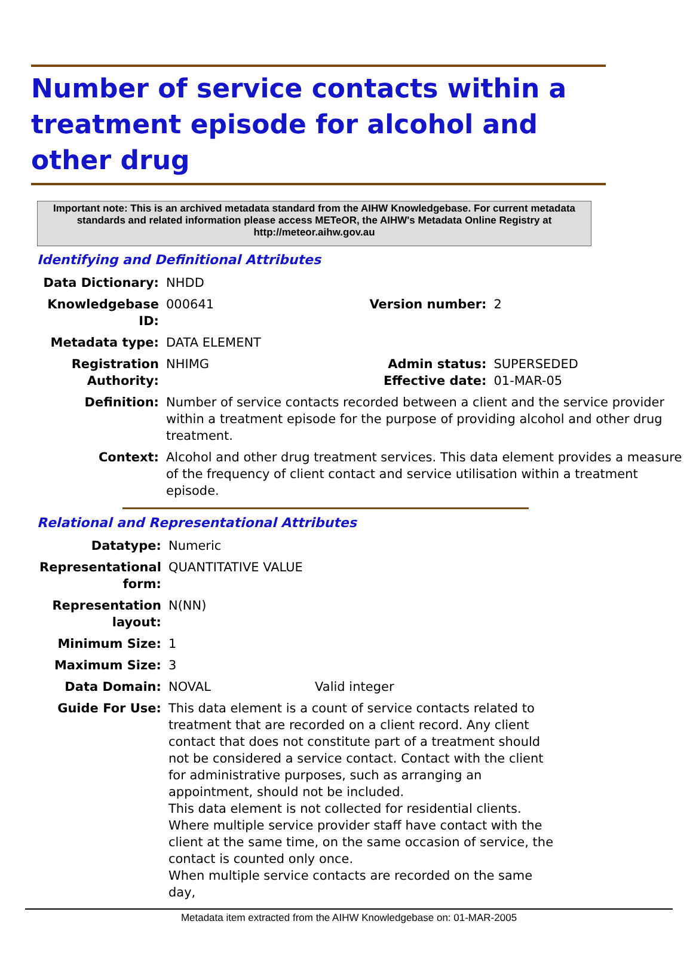Number of service contacts within a treatment episode for alcohol and other drug
Important note: This is an archived metadata standard from the AIHW Knowledgebase. For current metadata standards and related information please access METeOR, the AIHW's Metadata Online Registry at http://meteor.aihw.gov.au
Identifying and Definitional Attributes
| Data Dictionary: | NHDD | | |
| Knowledgebase ID: | 000641 | Version number: | 2 |
| Metadata type: | DATA ELEMENT | | |
| Registration Authority: | NHIMG | Admin status: Effective date: | SUPERSEDED 01-MAR-05 |
| Definition: | Number of service contacts recorded between a client and the service provider within a treatment episode for the purpose of providing alcohol and other drug treatment. | | |
| Context: | Alcohol and other drug treatment services. This data element provides a measure of the frequency of client contact and service utilisation within a treatment episode. | | |
Relational and Representational Attributes
| Datatype: | Numeric | |
| Representational form: | QUANTITATIVE VALUE | |
| Representation layout: | N(NN) | |
| Minimum Size: | 1 | |
| Maximum Size: | 3 | |
| Data Domain: | NOVAL | Valid integer |
| Guide For Use: | This data element is a count of service contacts related to treatment that are recorded on a client record. Any client contact that does not constitute part of a treatment should not be considered a service contact. Contact with the client for administrative purposes, such as arranging an appointment, should not be included. This data element is not collected for residential clients. Where multiple service provider staff have contact with the client at the same time, on the same occasion of service, the contact is counted only once. When multiple service contacts are recorded on the same day, | |
Metadata item extracted from the AIHW Knowledgebase on: 01-MAR-2005